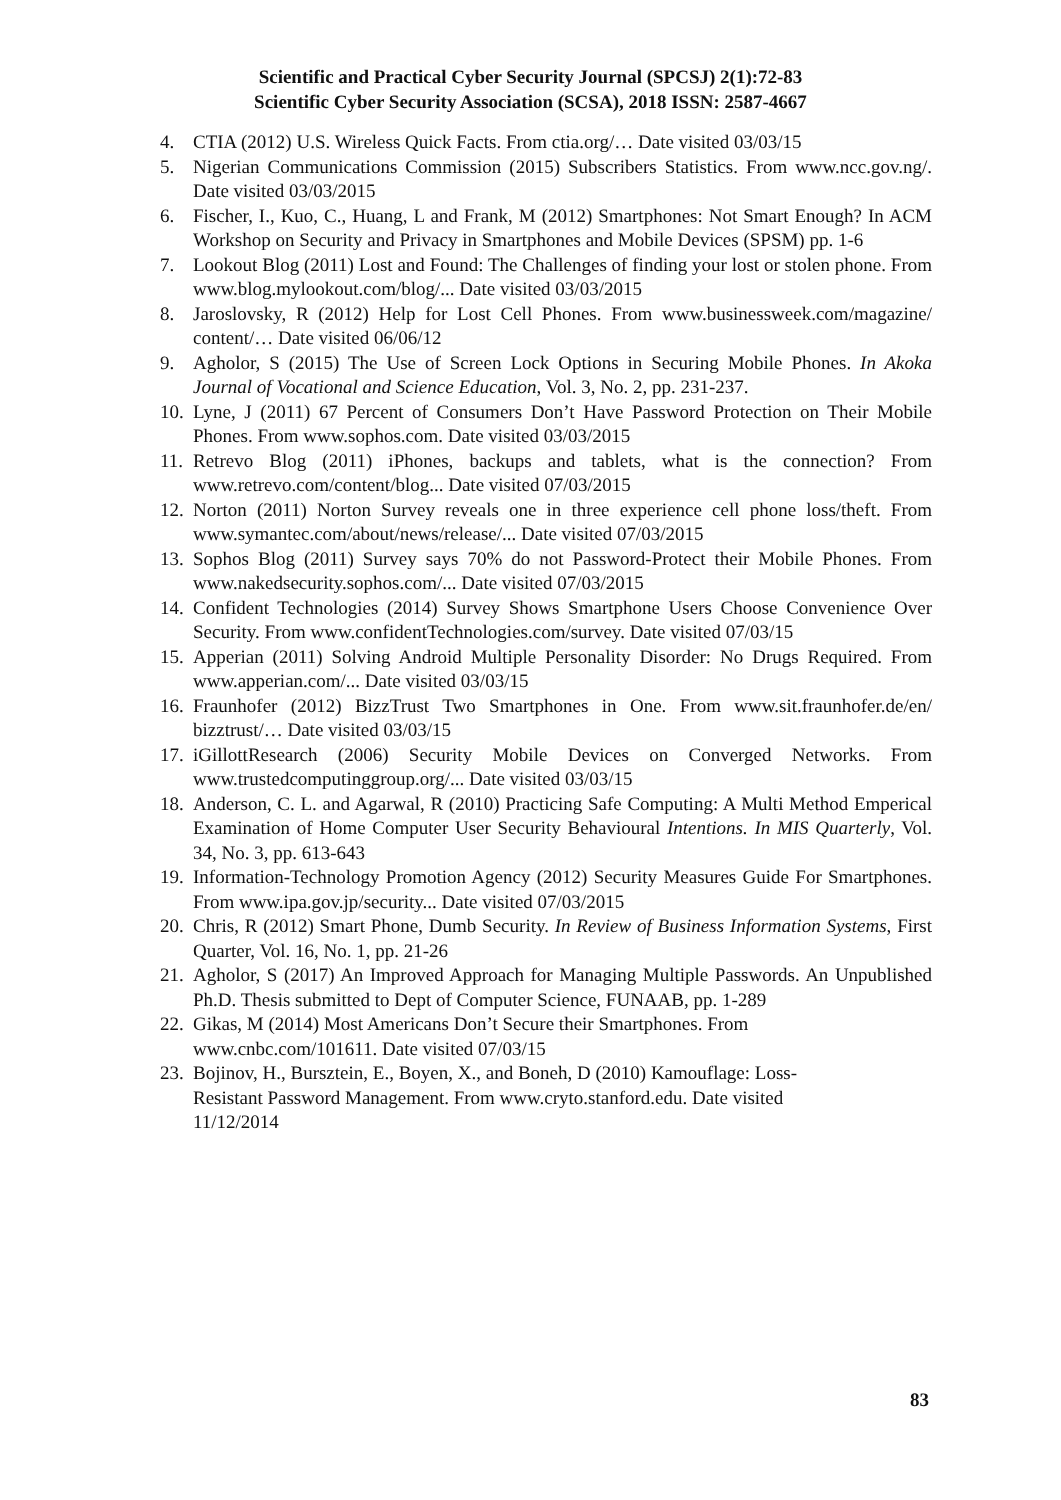Scientific and Practical Cyber Security Journal (SPCSJ) 2(1):72-83
Scientific Cyber Security Association (SCSA), 2018 ISSN: 2587-4667
4. CTIA (2012) U.S. Wireless Quick Facts. From ctia.org/… Date visited 03/03/15
5. Nigerian Communications Commission (2015) Subscribers Statistics. From www.ncc.gov.ng/. Date visited 03/03/2015
6. Fischer, I., Kuo, C., Huang, L and Frank, M (2012) Smartphones: Not Smart Enough? In ACM Workshop on Security and Privacy in Smartphones and Mobile Devices (SPSM) pp. 1-6
7. Lookout Blog (2011) Lost and Found: The Challenges of finding your lost or stolen phone. From www.blog.mylookout.com/blog/... Date visited 03/03/2015
8. Jaroslovsky, R (2012) Help for Lost Cell Phones. From www.businessweek.com/magazine/ content/… Date visited 06/06/12
9. Agholor, S (2015) The Use of Screen Lock Options in Securing Mobile Phones. In Akoka Journal of Vocational and Science Education, Vol. 3, No. 2, pp. 231-237.
10. Lyne, J (2011) 67 Percent of Consumers Don’t Have Password Protection on Their Mobile Phones. From www.sophos.com. Date visited 03/03/2015
11. Retrevo Blog (2011) iPhones, backups and tablets, what is the connection? From www.retrevo.com/content/blog... Date visited 07/03/2015
12. Norton (2011) Norton Survey reveals one in three experience cell phone loss/theft. From www.symantec.com/about/news/release/... Date visited 07/03/2015
13. Sophos Blog (2011) Survey says 70% do not Password-Protect their Mobile Phones. From www.nakedsecurity.sophos.com/... Date visited 07/03/2015
14. Confident Technologies (2014) Survey Shows Smartphone Users Choose Convenience Over Security. From www.confidentTechnologies.com/survey. Date visited 07/03/15
15. Apperian (2011) Solving Android Multiple Personality Disorder: No Drugs Required. From www.apperian.com/... Date visited 03/03/15
16. Fraunhofer (2012) BizzTrust Two Smartphones in One. From www.sit.fraunhofer.de/en/ bizztrust/… Date visited 03/03/15
17. iGillottResearch (2006) Security Mobile Devices on Converged Networks. From www.trustedcomputinggroup.org/... Date visited 03/03/15
18. Anderson, C. L. and Agarwal, R (2010) Practicing Safe Computing: A Multi Method Emperical Examination of Home Computer User Security Behavioural Intentions. In MIS Quarterly, Vol. 34, No. 3, pp. 613-643
19. Information-Technology Promotion Agency (2012) Security Measures Guide For Smartphones. From www.ipa.gov.jp/security... Date visited 07/03/2015
20. Chris, R (2012) Smart Phone, Dumb Security. In Review of Business Information Systems, First Quarter, Vol. 16, No. 1, pp. 21-26
21. Agholor, S (2017) An Improved Approach for Managing Multiple Passwords. An Unpublished Ph.D. Thesis submitted to Dept of Computer Science, FUNAAB, pp. 1-289
22. Gikas, M (2014) Most Americans Don’t Secure their Smartphones. From
www.cnbc.com/101611. Date visited 07/03/15
23. Bojinov, H., Bursztein, E., Boyen, X., and Boneh, D (2010) Kamouflage: Loss-
Resistant Password Management. From www.cryto.stanford.edu. Date visited
11/12/2014
83